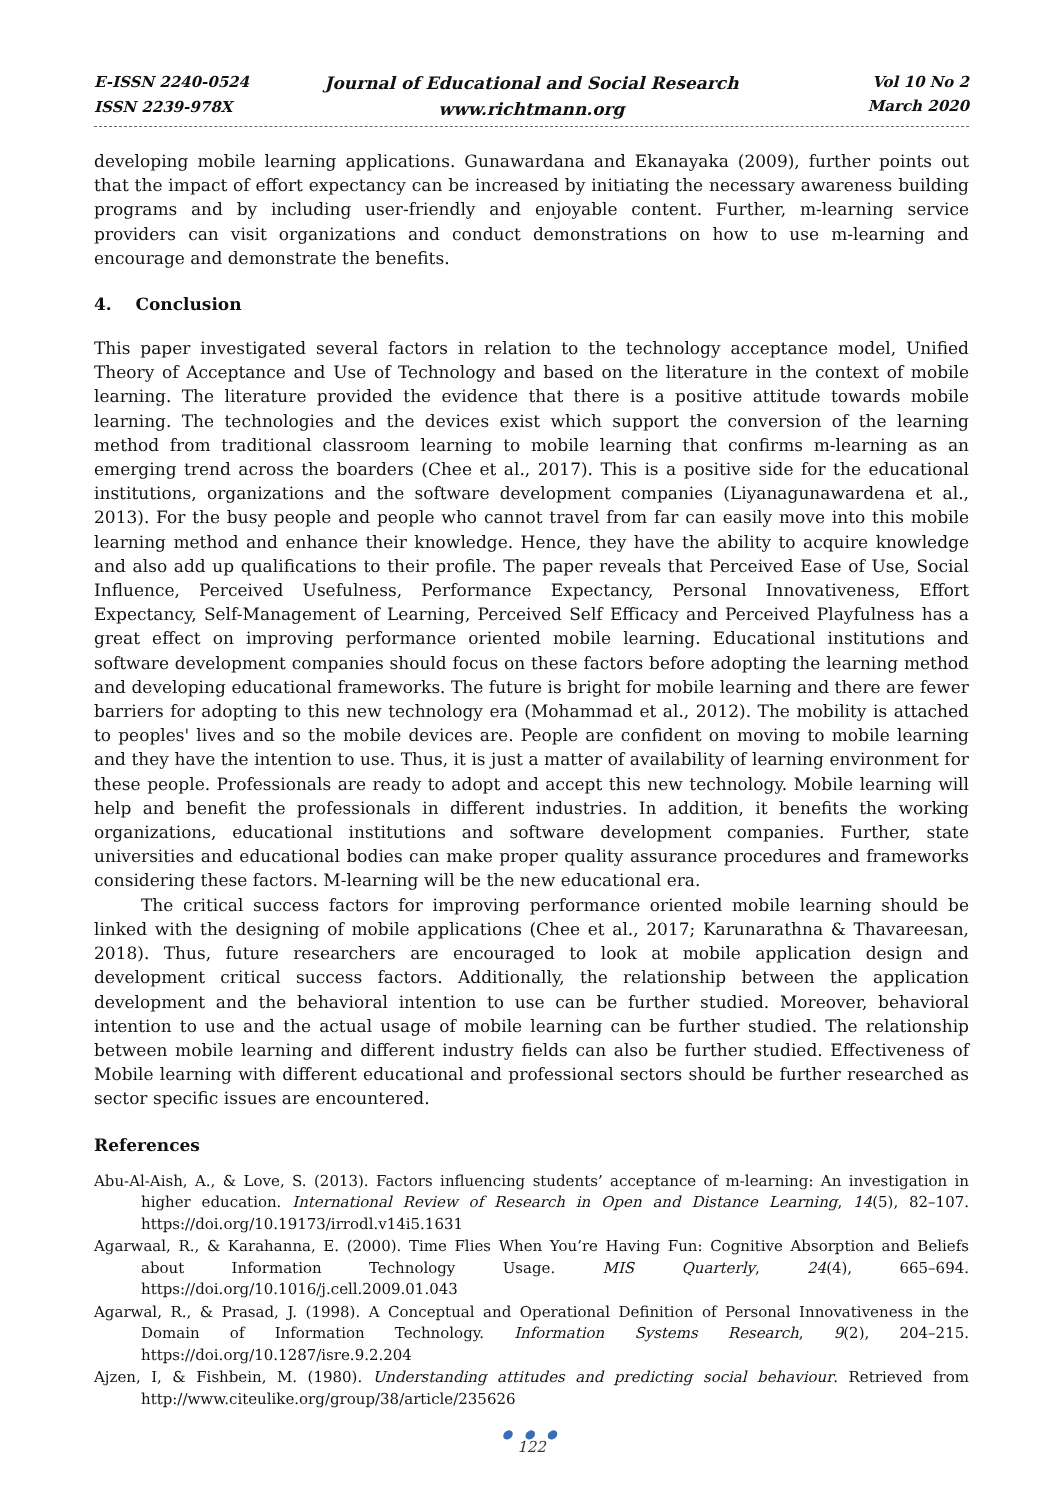E-ISSN 2240-0524
ISSN 2239-978X
Journal of Educational and Social Research
www.richtmann.org
Vol 10 No 2
March 2020
developing mobile learning applications. Gunawardana and Ekanayaka (2009), further points out that the impact of effort expectancy can be increased by initiating the necessary awareness building programs and by including user-friendly and enjoyable content. Further, m-learning service providers can visit organizations and conduct demonstrations on how to use m-learning and encourage and demonstrate the benefits.
4. Conclusion
This paper investigated several factors in relation to the technology acceptance model, Unified Theory of Acceptance and Use of Technology and based on the literature in the context of mobile learning. The literature provided the evidence that there is a positive attitude towards mobile learning. The technologies and the devices exist which support the conversion of the learning method from traditional classroom learning to mobile learning that confirms m-learning as an emerging trend across the boarders (Chee et al., 2017). This is a positive side for the educational institutions, organizations and the software development companies (Liyanagunawardena et al., 2013). For the busy people and people who cannot travel from far can easily move into this mobile learning method and enhance their knowledge. Hence, they have the ability to acquire knowledge and also add up qualifications to their profile. The paper reveals that Perceived Ease of Use, Social Influence, Perceived Usefulness, Performance Expectancy, Personal Innovativeness, Effort Expectancy, Self-Management of Learning, Perceived Self Efficacy and Perceived Playfulness has a great effect on improving performance oriented mobile learning. Educational institutions and software development companies should focus on these factors before adopting the learning method and developing educational frameworks. The future is bright for mobile learning and there are fewer barriers for adopting to this new technology era (Mohammad et al., 2012). The mobility is attached to peoples' lives and so the mobile devices are. People are confident on moving to mobile learning and they have the intention to use. Thus, it is just a matter of availability of learning environment for these people. Professionals are ready to adopt and accept this new technology. Mobile learning will help and benefit the professionals in different industries. In addition, it benefits the working organizations, educational institutions and software development companies. Further, state universities and educational bodies can make proper quality assurance procedures and frameworks considering these factors. M-learning will be the new educational era.
The critical success factors for improving performance oriented mobile learning should be linked with the designing of mobile applications (Chee et al., 2017; Karunarathna & Thavareesan, 2018). Thus, future researchers are encouraged to look at mobile application design and development critical success factors. Additionally, the relationship between the application development and the behavioral intention to use can be further studied. Moreover, behavioral intention to use and the actual usage of mobile learning can be further studied. The relationship between mobile learning and different industry fields can also be further studied. Effectiveness of Mobile learning with different educational and professional sectors should be further researched as sector specific issues are encountered.
References
Abu-Al-Aish, A., & Love, S. (2013). Factors influencing students’ acceptance of m-learning: An investigation in higher education. International Review of Research in Open and Distance Learning, 14(5), 82–107. https://doi.org/10.19173/irrodl.v14i5.1631
Agarwaal, R., & Karahanna, E. (2000). Time Flies When You’re Having Fun: Cognitive Absorption and Beliefs about Information Technology Usage. MIS Quarterly, 24(4), 665–694. https://doi.org/10.1016/j.cell.2009.01.043
Agarwal, R., & Prasad, J. (1998). A Conceptual and Operational Definition of Personal Innovativeness in the Domain of Information Technology. Information Systems Research, 9(2), 204–215. https://doi.org/10.1287/isre.9.2.204
Ajzen, I, & Fishbein, M. (1980). Understanding attitudes and predicting social behaviour. Retrieved from http://www.citeulike.org/group/38/article/235626
● ● ●
122